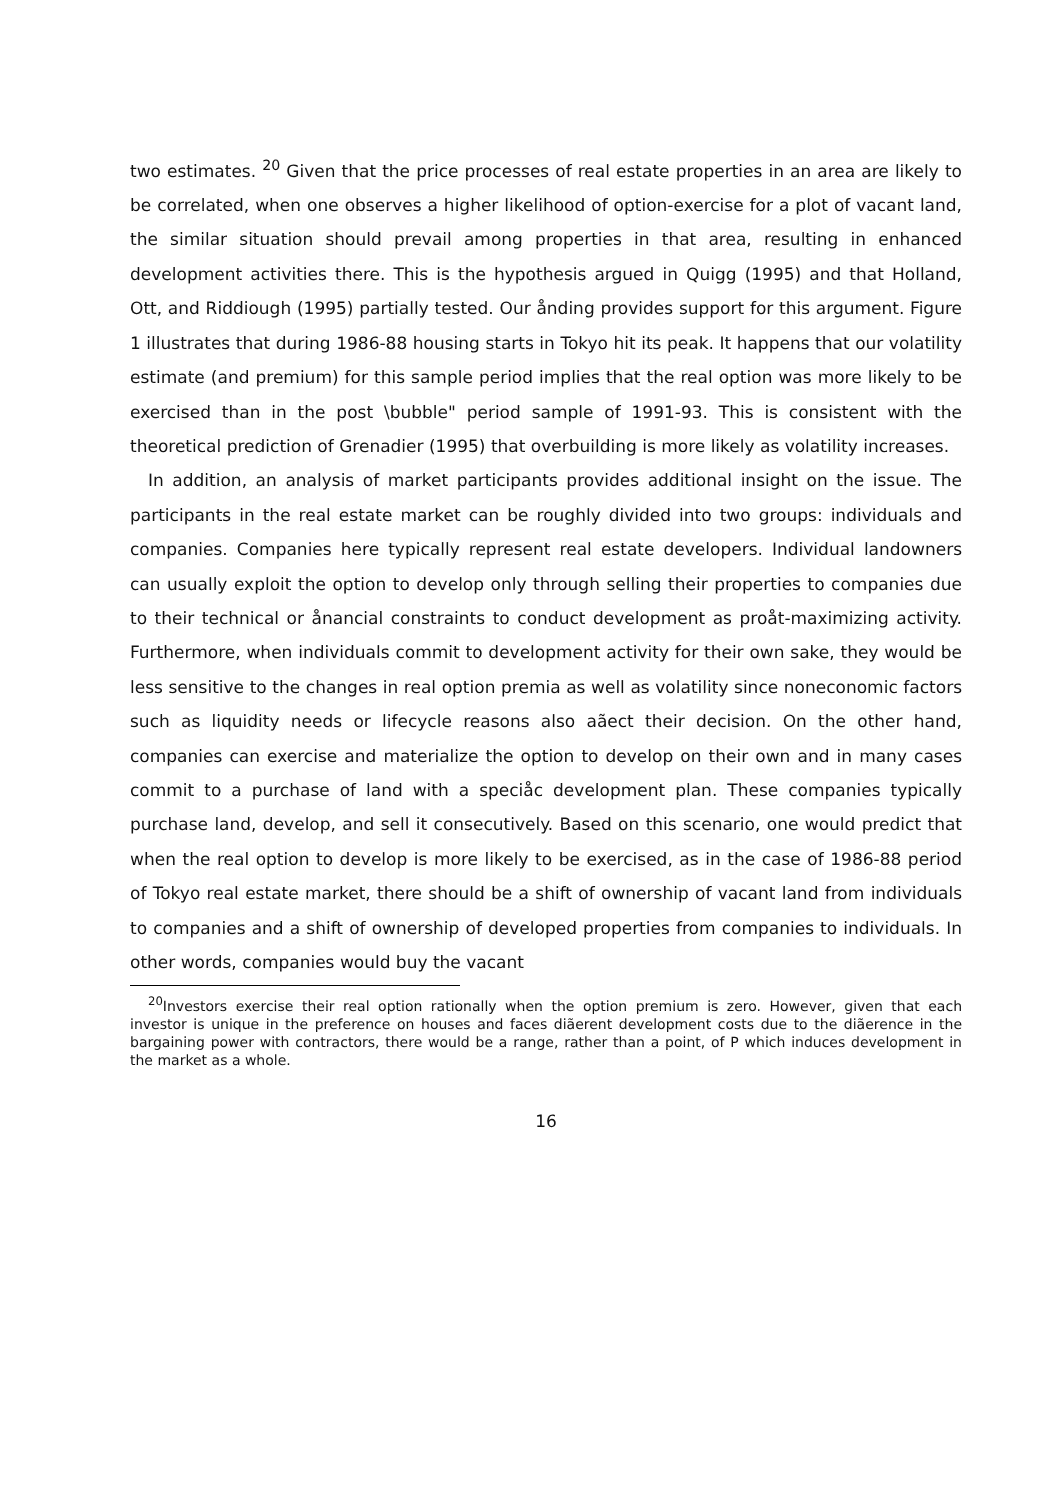two estimates. <sup>20</sup> Given that the price processes of real estate properties in an area are likely to be correlated, when one observes a higher likelihood of option-exercise for a plot of vacant land, the similar situation should prevail among properties in that area, resulting in enhanced development activities there. This is the hypothesis argued in Quigg (1995) and that Holland, Ott, and Riddiough (1995) partially tested. Our ånding provides support for this argument. Figure 1 illustrates that during 1986-88 housing starts in Tokyo hit its peak. It happens that our volatility estimate (and premium) for this sample period implies that the real option was more likely to be exercised than in the post \bubble" period sample of 1991-93. This is consistent with the theoretical prediction of Grenadier (1995) that overbuilding is more likely as volatility increases.
In addition, an analysis of market participants provides additional insight on the issue. The participants in the real estate market can be roughly divided into two groups: individuals and companies. Companies here typically represent real estate developers. Individual landowners can usually exploit the option to develop only through selling their properties to companies due to their technical or ånancial constraints to conduct development as proåt-maximizing activity. Furthermore, when individuals commit to development activity for their own sake, they would be less sensitive to the changes in real option premia as well as volatility since noneconomic factors such as liquidity needs or lifecycle reasons also aãect their decision. On the other hand, companies can exercise and materialize the option to develop on their own and in many cases commit to a purchase of land with a speciåc development plan. These companies typically purchase land, develop, and sell it consecutively. Based on this scenario, one would predict that when the real option to develop is more likely to be exercised, as in the case of 1986-88 period of Tokyo real estate market, there should be a shift of ownership of vacant land from individuals to companies and a shift of ownership of developed properties from companies to individuals. In other words, companies would buy the vacant
<sup>20</sup> Investors exercise their real option rationally when the option premium is zero. However, given that each investor is unique in the preference on houses and faces diãerent development costs due to the diãerence in the bargaining power with contractors, there would be a range, rather than a point, of P which induces development in the market as a whole.
16